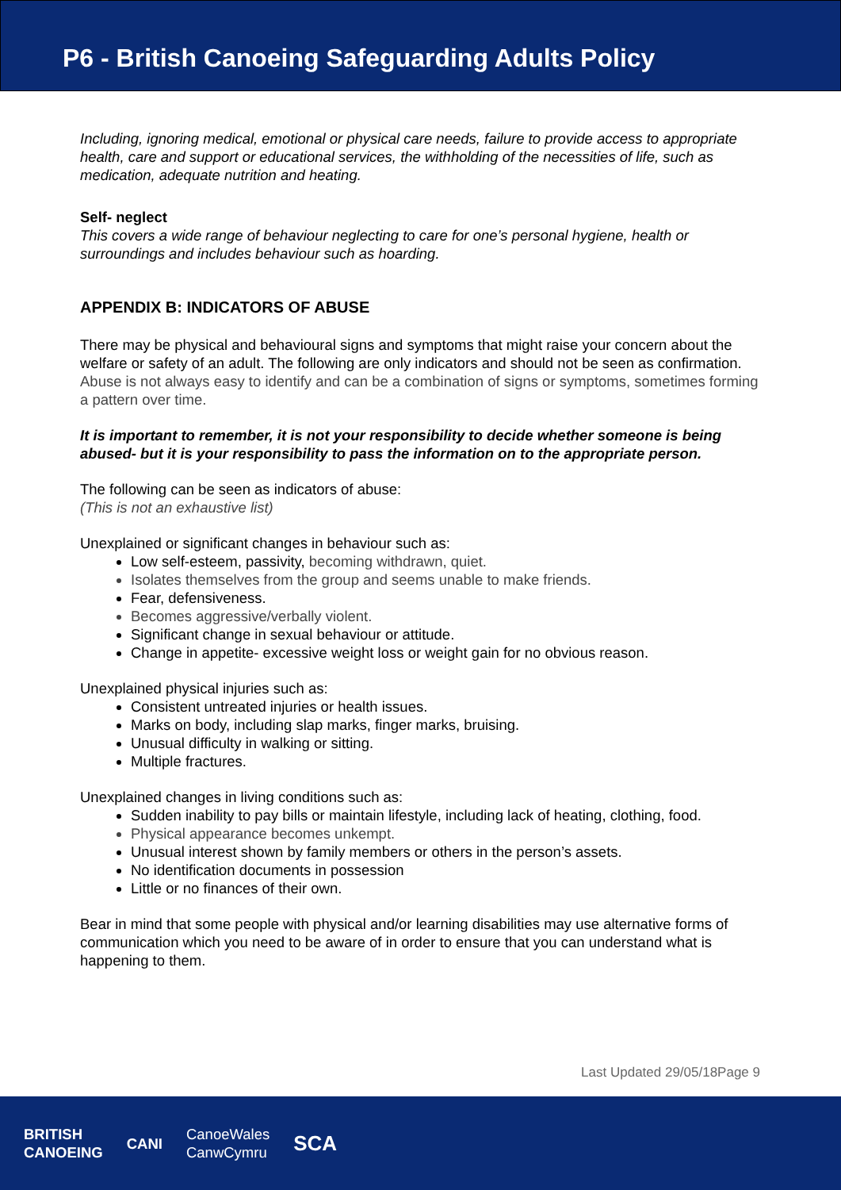P6 - British Canoeing Safeguarding Adults Policy
Including, ignoring medical, emotional or physical care needs, failure to provide access to appropriate health, care and support or educational services, the withholding of the necessities of life, such as medication, adequate nutrition and heating.
Self- neglect
This covers a wide range of behaviour neglecting to care for one’s personal hygiene, health or surroundings and includes behaviour such as hoarding.
APPENDIX B: INDICATORS OF ABUSE
There may be physical and behavioural signs and symptoms that might raise your concern about the welfare or safety of an adult. The following are only indicators and should not be seen as confirmation. Abuse is not always easy to identify and can be a combination of signs or symptoms, sometimes forming a pattern over time.
It is important to remember, it is not your responsibility to decide whether someone is being abused- but it is your responsibility to pass the information on to the appropriate person.
The following can be seen as indicators of abuse:
(This is not an exhaustive list)
Unexplained or significant changes in behaviour such as:
Low self-esteem, passivity, becoming withdrawn, quiet.
Isolates themselves from the group and seems unable to make friends.
Fear, defensiveness.
Becomes aggressive/verbally violent.
Significant change in sexual behaviour or attitude.
Change in appetite- excessive weight loss or weight gain for no obvious reason.
Unexplained physical injuries such as:
Consistent untreated injuries or health issues.
Marks on body, including slap marks, finger marks, bruising.
Unusual difficulty in walking or sitting.
Multiple fractures.
Unexplained changes in living conditions such as:
Sudden inability to pay bills or maintain lifestyle, including lack of heating, clothing, food.
Physical appearance becomes unkempt.
Unusual interest shown by family members or others in the person’s assets.
No identification documents in possession
Little or no finances of their own.
Bear in mind that some people with physical and/or learning disabilities may use alternative forms of communication which you need to be aware of in order to ensure that you can understand what is happening to them.
Last Updated 29/05/18Page 9
BRITISH
CANOEING CANI CanoeWales
CanwCymru SCA